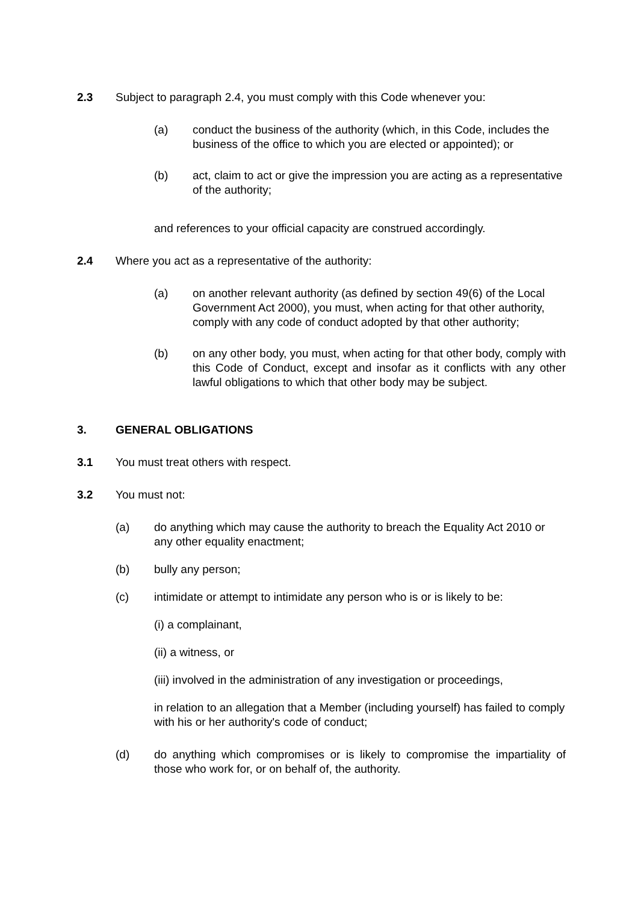2.3 Subject to paragraph 2.4, you must comply with this Code whenever you:
(a) conduct the business of the authority (which, in this Code, includes the business of the office to which you are elected or appointed); or
(b) act, claim to act or give the impression you are acting as a representative of the authority;
and references to your official capacity are construed accordingly.
2.4 Where you act as a representative of the authority:
(a) on another relevant authority (as defined by section 49(6) of the Local Government Act 2000), you must, when acting for that other authority, comply with any code of conduct adopted by that other authority;
(b) on any other body, you must, when acting for that other body, comply with this Code of Conduct, except and insofar as it conflicts with any other lawful obligations to which that other body may be subject.
3. GENERAL OBLIGATIONS
3.1 You must treat others with respect.
3.2 You must not:
(a) do anything which may cause the authority to breach the Equality Act 2010 or any other equality enactment;
(b) bully any person;
(c) intimidate or attempt to intimidate any person who is or is likely to be:
(i) a complainant,
(ii) a witness, or
(iii) involved in the administration of any investigation or proceedings,
in relation to an allegation that a Member (including yourself) has failed to comply with his or her authority's code of conduct;
(d) do anything which compromises or is likely to compromise the impartiality of those who work for, or on behalf of, the authority.